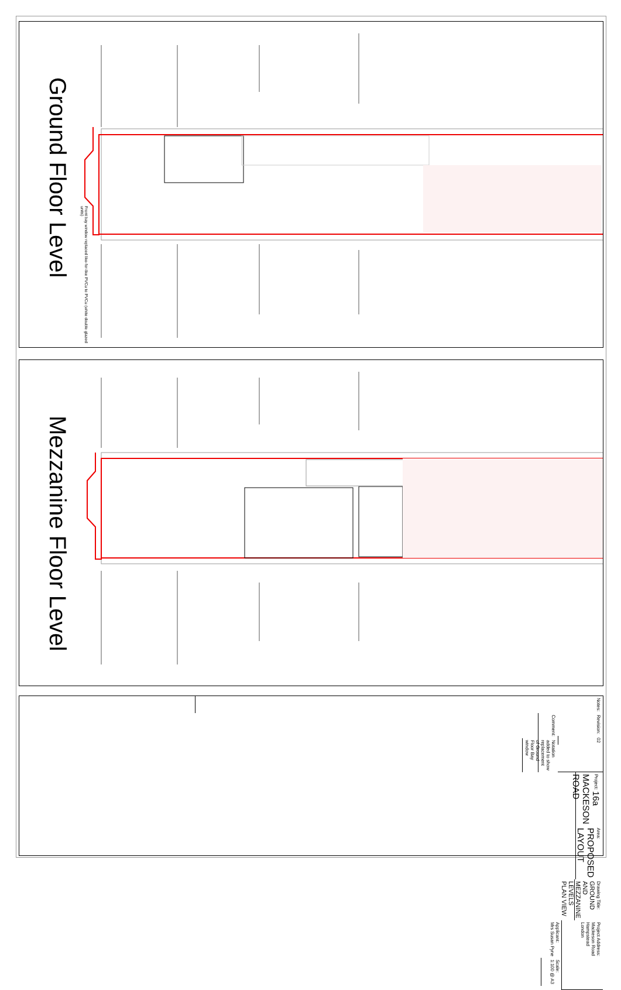Ground Floor Level
Front bay window replaced like-for-like PVCu to PVCu (white double glazed units)
Mezzanine Floor Level
Notes:
Revision:
02
Comment:
Notation added to show replacement of Ground Floor Bay window
Project: 16a MACKESON ROAD
Area: PROPOSED LAYOUT
Drawing Title: GROUND AND MEZZANINE LEVELS PLAN VIEW
Project Address:
Mackeson Road
Hampstead
London
Applicant:
Mrs Susan Pyne
Scale:
1:100 @ A3